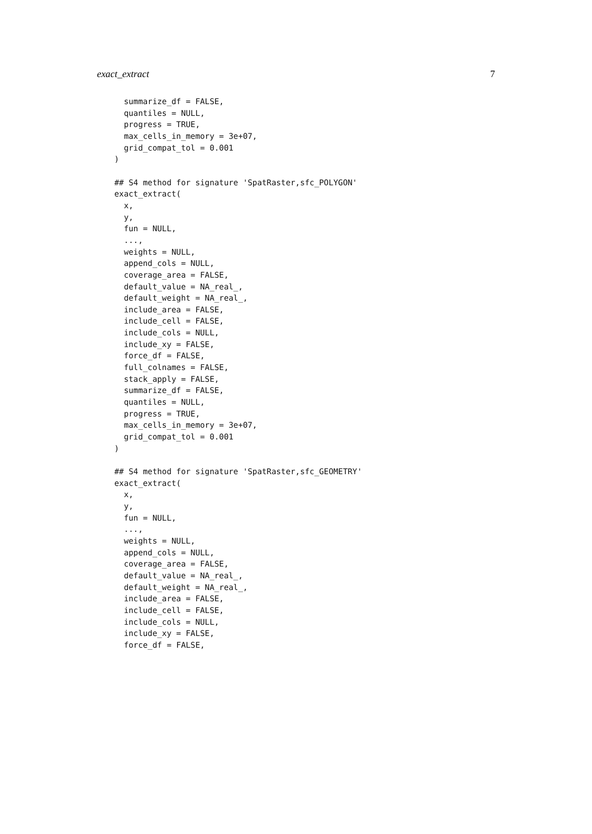exact_extract 7
  summarize_df = FALSE,
  quantiles = NULL,
  progress = TRUE,
  max_cells_in_memory = 3e+07,
  grid_compat_tol = 0.001
)

## S4 method for signature 'SpatRaster,sfc_POLYGON'
exact_extract(
  x,
  y,
  fun = NULL,
  ...,
  weights = NULL,
  append_cols = NULL,
  coverage_area = FALSE,
  default_value = NA_real_,
  default_weight = NA_real_,
  include_area = FALSE,
  include_cell = FALSE,
  include_cols = NULL,
  include_xy = FALSE,
  force_df = FALSE,
  full_colnames = FALSE,
  stack_apply = FALSE,
  summarize_df = FALSE,
  quantiles = NULL,
  progress = TRUE,
  max_cells_in_memory = 3e+07,
  grid_compat_tol = 0.001
)

## S4 method for signature 'SpatRaster,sfc_GEOMETRY'
exact_extract(
  x,
  y,
  fun = NULL,
  ...,
  weights = NULL,
  append_cols = NULL,
  coverage_area = FALSE,
  default_value = NA_real_,
  default_weight = NA_real_,
  include_area = FALSE,
  include_cell = FALSE,
  include_cols = NULL,
  include_xy = FALSE,
  force_df = FALSE,